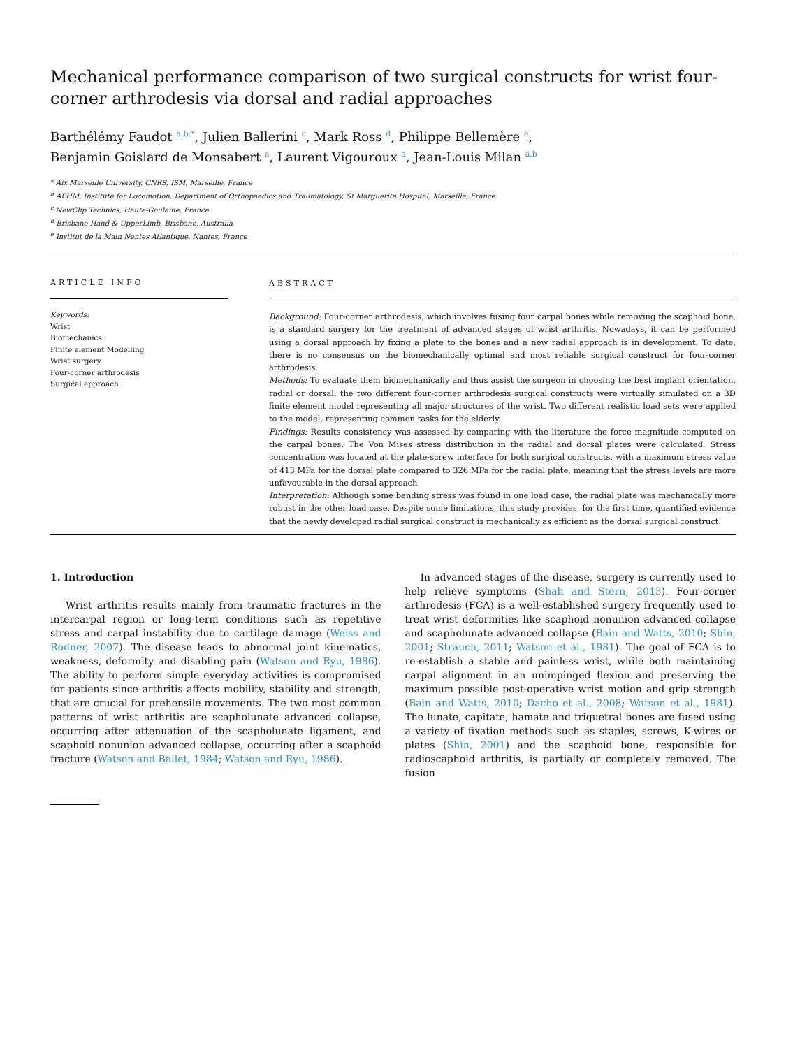Mechanical performance comparison of two surgical constructs for wrist four-corner arthrodesis via dorsal and radial approaches
Barthélémy Faudot <sup>a,b,*</sup>, Julien Ballerini <sup>c</sup>, Mark Ross <sup>d</sup>, Philippe Bellemère <sup>e</sup>,
Benjamin Goislard de Monsabert <sup>a</sup>, Laurent Vigouroux <sup>a</sup>, Jean-Louis Milan <sup>a,b</sup>
<sup>a</sup> Aix Marseille University, CNRS, ISM, Marseille, France
<sup>b</sup> APHM, Institute for Locomotion, Department of Orthopaedics and Traumatology, St Marguerite Hospital, Marseille, France
<sup>c</sup> NewClip Technics, Haute-Goulaine, France
<sup>d</sup> Brisbane Hand & UpperLimb, Brisbane, Australia
<sup>e</sup> Institut de la Main Nantes Atlantique, Nantes, France
ARTICLE INFO
Keywords:
Wrist
Biomechanics
Finite element Modelling
Wrist surgery
Four-corner arthrodesis
Surgical approach
ABSTRACT
Background: Four-corner arthrodesis, which involves fusing four carpal bones while removing the scaphoid bone, is a standard surgery for the treatment of advanced stages of wrist arthritis. Nowadays, it can be performed using a dorsal approach by fixing a plate to the bones and a new radial approach is in development. To date, there is no consensus on the biomechanically optimal and most reliable surgical construct for four-corner arthrodesis.
Methods: To evaluate them biomechanically and thus assist the surgeon in choosing the best implant orientation, radial or dorsal, the two different four-corner arthrodesis surgical constructs were virtually simulated on a 3D finite element model representing all major structures of the wrist. Two different realistic load sets were applied to the model, representing common tasks for the elderly.
Findings: Results consistency was assessed by comparing with the literature the force magnitude computed on the carpal bones. The Von Mises stress distribution in the radial and dorsal plates were calculated. Stress concentration was located at the plate-screw interface for both surgical constructs, with a maximum stress value of 413 MPa for the dorsal plate compared to 326 MPa for the radial plate, meaning that the stress levels are more unfavourable in the dorsal approach.
Interpretation: Although some bending stress was found in one load case, the radial plate was mechanically more robust in the other load case. Despite some limitations, this study provides, for the first time, quantified evidence that the newly developed radial surgical construct is mechanically as efficient as the dorsal surgical construct.
1. Introduction
Wrist arthritis results mainly from traumatic fractures in the intercarpal region or long-term conditions such as repetitive stress and carpal instability due to cartilage damage (Weiss and Rodner, 2007). The disease leads to abnormal joint kinematics, weakness, deformity and disabling pain (Watson and Ryu, 1986). The ability to perform simple everyday activities is compromised for patients since arthritis affects mobility, stability and strength, that are crucial for prehensile movements. The two most common patterns of wrist arthritis are scapholunate advanced collapse, occurring after attenuation of the scapholunate ligament, and scaphoid nonunion advanced collapse, occurring after a scaphoid fracture (Watson and Ballet, 1984; Watson and Ryu, 1986).
In advanced stages of the disease, surgery is currently used to help relieve symptoms (Shah and Stern, 2013). Four-corner arthrodesis (FCA) is a well-established surgery frequently used to treat wrist deformities like scaphoid nonunion advanced collapse and scapholunate advanced collapse (Bain and Watts, 2010; Shin, 2001; Strauch, 2011; Watson et al., 1981). The goal of FCA is to re-establish a stable and painless wrist, while both maintaining carpal alignment in an unimpinged flexion and preserving the maximum possible post-operative wrist motion and grip strength (Bain and Watts, 2010; Dacho et al., 2008; Watson et al., 1981). The lunate, capitate, hamate and triquetral bones are fused using a variety of fixation methods such as staples, screws, K-wires or plates (Shin, 2001) and the scaphoid bone, responsible for radioscaphoid arthritis, is partially or completely removed. The fusion